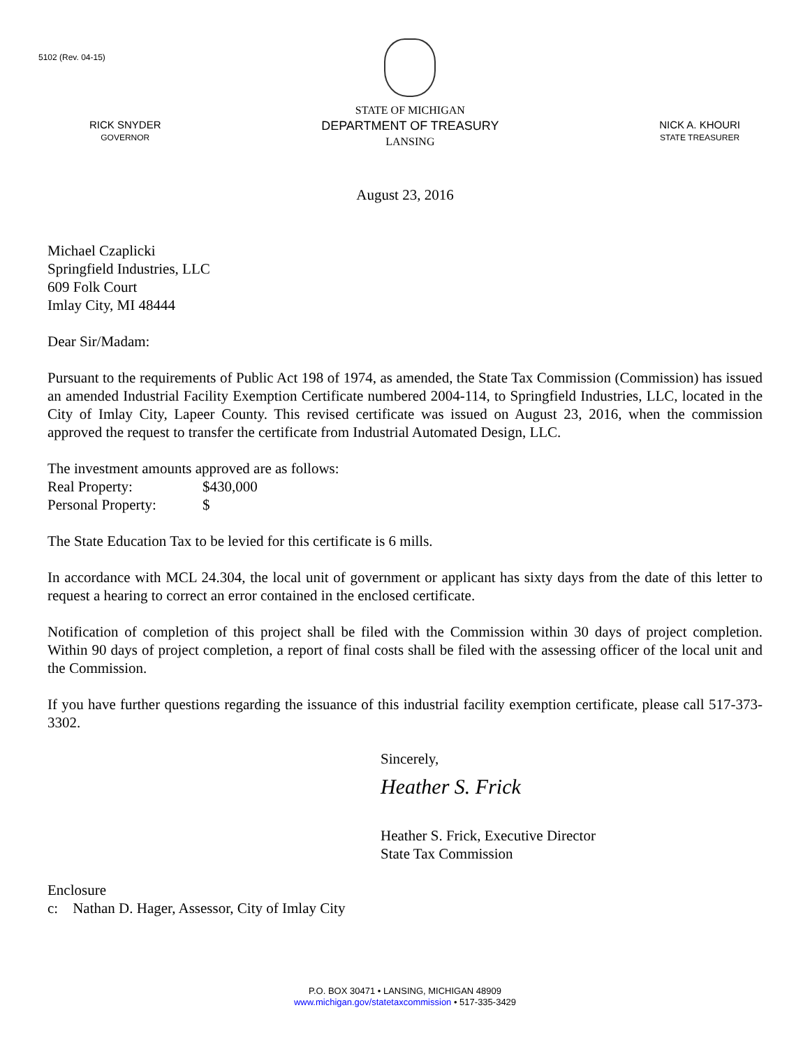5102 (Rev. 04-15)
RICK SNYDER
GOVERNOR
STATE OF MICHIGAN
DEPARTMENT OF TREASURY
LANSING
NICK A. KHOURI
STATE TREASURER
August 23, 2016
Michael Czaplicki
Springfield Industries, LLC
609 Folk Court
Imlay City, MI 48444
Dear Sir/Madam:
Pursuant to the requirements of Public Act 198 of 1974, as amended, the State Tax Commission (Commission) has issued an amended Industrial Facility Exemption Certificate numbered 2004-114, to Springfield Industries, LLC, located in the City of Imlay City, Lapeer County. This revised certificate was issued on August 23, 2016, when the commission approved the request to transfer the certificate from Industrial Automated Design, LLC.
The investment amounts approved are as follows:
Real Property: $430,000
Personal Property: $
The State Education Tax to be levied for this certificate is 6 mills.
In accordance with MCL 24.304, the local unit of government or applicant has sixty days from the date of this letter to request a hearing to correct an error contained in the enclosed certificate.
Notification of completion of this project shall be filed with the Commission within 30 days of project completion. Within 90 days of project completion, a report of final costs shall be filed with the assessing officer of the local unit and the Commission.
If you have further questions regarding the issuance of this industrial facility exemption certificate, please call 517-373-3302.
Sincerely,
Heather S. Frick
Heather S. Frick, Executive Director
State Tax Commission
Enclosure
c: Nathan D. Hager, Assessor, City of Imlay City
P.O. BOX 30471 • LANSING, MICHIGAN 48909
www.michigan.gov/statetaxcommission • 517-335-3429